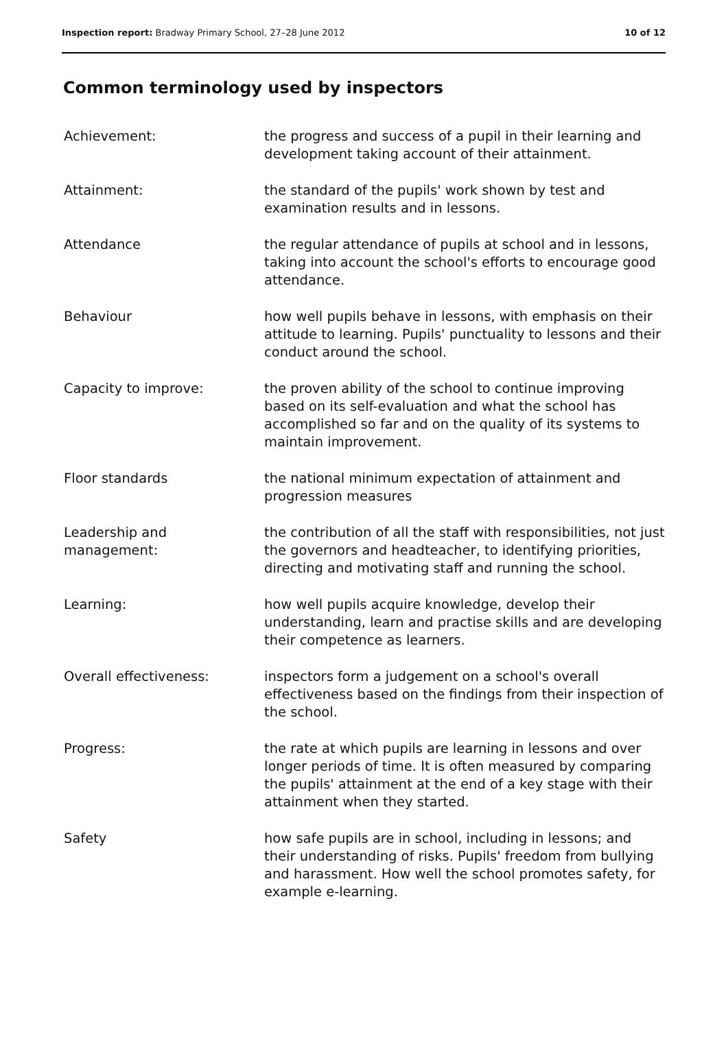Inspection report: Bradway Primary School, 27–28 June 2012
10 of 12
Common terminology used by inspectors
Achievement: the progress and success of a pupil in their learning and development taking account of their attainment.
Attainment: the standard of the pupils' work shown by test and examination results and in lessons.
Attendance the regular attendance of pupils at school and in lessons, taking into account the school's efforts to encourage good attendance.
Behaviour how well pupils behave in lessons, with emphasis on their attitude to learning. Pupils' punctuality to lessons and their conduct around the school.
Capacity to improve: the proven ability of the school to continue improving based on its self-evaluation and what the school has accomplished so far and on the quality of its systems to maintain improvement.
Floor standards the national minimum expectation of attainment and progression measures
Leadership and
management:
the contribution of all the staff with responsibilities, not just the governors and headteacher, to identifying priorities, directing and motivating staff and running the school.
Learning: how well pupils acquire knowledge, develop their understanding, learn and practise skills and are developing their competence as learners.
Overall effectiveness: inspectors form a judgement on a school's overall effectiveness based on the findings from their inspection of the school.
Progress: the rate at which pupils are learning in lessons and over longer periods of time. It is often measured by comparing the pupils' attainment at the end of a key stage with their attainment when they started.
Safety how safe pupils are in school, including in lessons; and their understanding of risks. Pupils' freedom from bullying and harassment. How well the school promotes safety, for example e-learning.